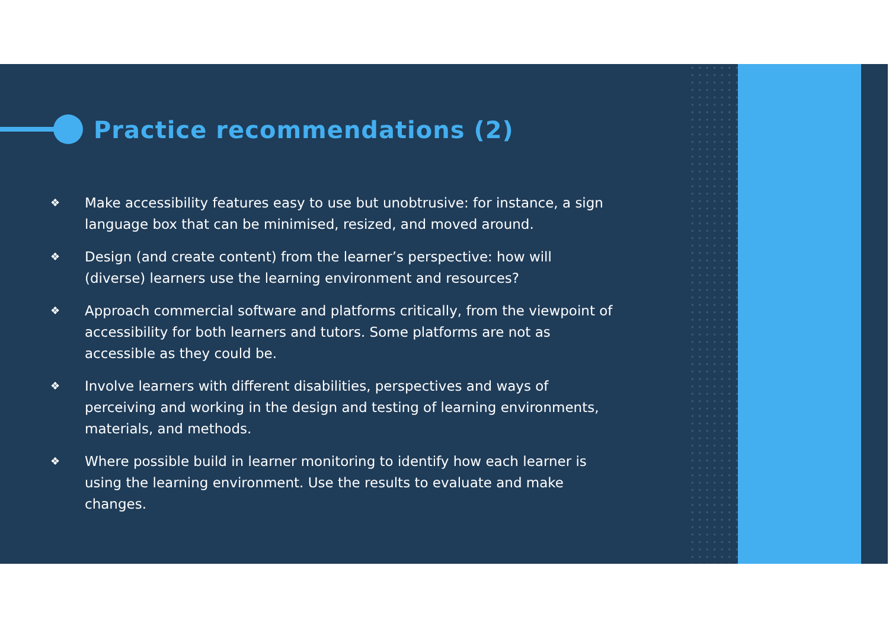Practice recommendations (2)
❖ Make accessibility features easy to use but unobtrusive: for instance, a sign language box that can be minimised, resized, and moved around.
❖ Design (and create content) from the learner’s perspective: how will (diverse) learners use the learning environment and resources?
❖ Approach commercial software and platforms critically, from the viewpoint of accessibility for both learners and tutors. Some platforms are not as accessible as they could be.
❖ Involve learners with different disabilities, perspectives and ways of perceiving and working in the design and testing of learning environments, materials, and methods.
❖ Where possible build in learner monitoring to identify how each learner is using the learning environment. Use the results to evaluate and make changes.